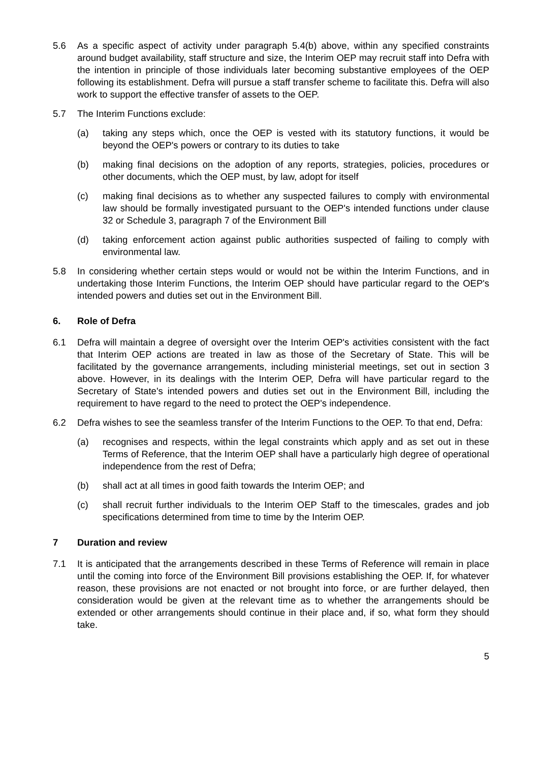5.6 As a specific aspect of activity under paragraph 5.4(b) above, within any specified constraints around budget availability, staff structure and size, the Interim OEP may recruit staff into Defra with the intention in principle of those individuals later becoming substantive employees of the OEP following its establishment. Defra will pursue a staff transfer scheme to facilitate this. Defra will also work to support the effective transfer of assets to the OEP.
5.7 The Interim Functions exclude:
(a) taking any steps which, once the OEP is vested with its statutory functions, it would be beyond the OEP's powers or contrary to its duties to take
(b) making final decisions on the adoption of any reports, strategies, policies, procedures or other documents, which the OEP must, by law, adopt for itself
(c) making final decisions as to whether any suspected failures to comply with environmental law should be formally investigated pursuant to the OEP's intended functions under clause 32 or Schedule 3, paragraph 7 of the Environment Bill
(d) taking enforcement action against public authorities suspected of failing to comply with environmental law.
5.8 In considering whether certain steps would or would not be within the Interim Functions, and in undertaking those Interim Functions, the Interim OEP should have particular regard to the OEP's intended powers and duties set out in the Environment Bill.
6. Role of Defra
6.1 Defra will maintain a degree of oversight over the Interim OEP's activities consistent with the fact that Interim OEP actions are treated in law as those of the Secretary of State. This will be facilitated by the governance arrangements, including ministerial meetings, set out in section 3 above. However, in its dealings with the Interim OEP, Defra will have particular regard to the Secretary of State's intended powers and duties set out in the Environment Bill, including the requirement to have regard to the need to protect the OEP's independence.
6.2 Defra wishes to see the seamless transfer of the Interim Functions to the OEP. To that end, Defra:
(a) recognises and respects, within the legal constraints which apply and as set out in these Terms of Reference, that the Interim OEP shall have a particularly high degree of operational independence from the rest of Defra;
(b) shall act at all times in good faith towards the Interim OEP; and
(c) shall recruit further individuals to the Interim OEP Staff to the timescales, grades and job specifications determined from time to time by the Interim OEP.
7 Duration and review
7.1 It is anticipated that the arrangements described in these Terms of Reference will remain in place until the coming into force of the Environment Bill provisions establishing the OEP. If, for whatever reason, these provisions are not enacted or not brought into force, or are further delayed, then consideration would be given at the relevant time as to whether the arrangements should be extended or other arrangements should continue in their place and, if so, what form they should take.
5